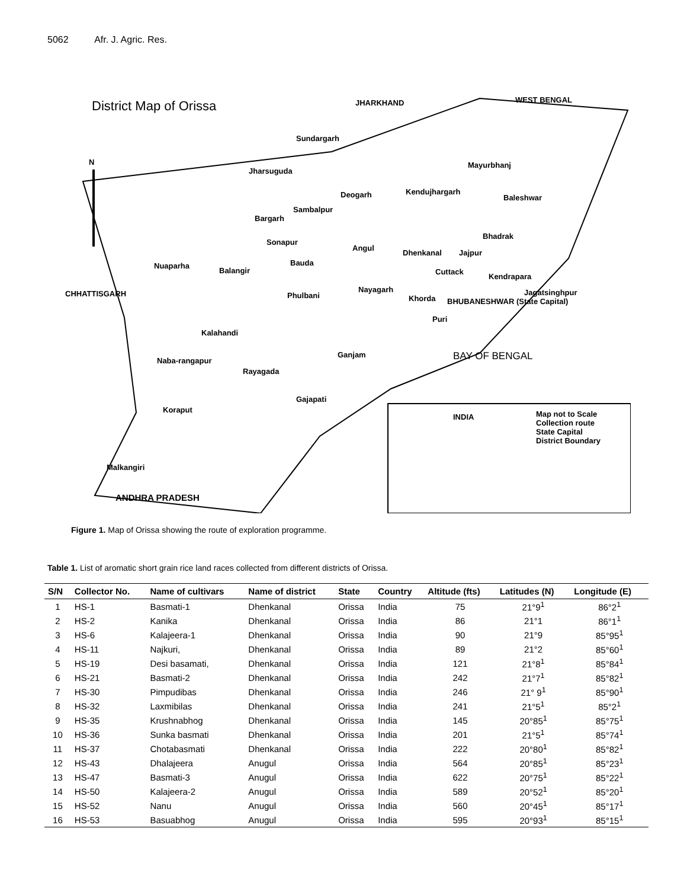5062 Afr. J. Agric. Res.
District Map of Orissa JHARKHAND WEST BENGAL
N
Sundargarh
Mayurbhanj
Jharsuguda
Deogarh Kendujhargarh
Baleshwar
Sambalpur
Bargarh
Bhadrak
Sonapur
Angul
Dhenkanal Jajpur
Bauda
Nuaparha
Balangir Cuttack
Kendrapara
CHHATTISGARH Nayagarh
Phulbani Jagatsinghpur
Khorda BHUBANESHWAR (State Capital)
Puri
Kalahandi
Ganjam BAY OF BENGAL
Naba-rangapur
Rayagada
Gajapati
Koraput
INDIA
Map not to Scale
Collection route
State Capital
District Boundary
Malkangiri
ANDHRA PRADESH
Figure 1. Map of Orissa showing the route of exploration programme.
Table 1. List of aromatic short grain rice land races collected from different districts of Orissa.
| S/N | Collector No. | Name of cultivars | Name of district | State | Country | Altitude (fts) | Latitudes (N) | Longitude (E) |
| --- | --- | --- | --- | --- | --- | --- | --- | --- |
| 1 | HS-1 | Basmati-1 | Dhenkanal | Orissa | India | 75 | 21°9<sup>1</sup> | 86°2<sup>1</sup> |
| 2 | HS-2 | Kanika | Dhenkanal | Orissa | India | 86 | 21°1 | 86°1<sup>1</sup> |
| 3 | HS-6 | Kalajeera-1 | Dhenkanal | Orissa | India | 90 | 21°9 | 85°95<sup>1</sup> |
| 4 | HS-11 | Najkuri, | Dhenkanal | Orissa | India | 89 | 21°2 | 85°60<sup>1</sup> |
| 5 | HS-19 | Desi basamati, | Dhenkanal | Orissa | India | 121 | 21°8<sup>1</sup> | 85°84<sup>1</sup> |
| 6 | HS-21 | Basmati-2 | Dhenkanal | Orissa | India | 242 | 21°7<sup>1</sup> | 85°82<sup>1</sup> |
| 7 | HS-30 | Pimpudibas | Dhenkanal | Orissa | India | 246 | 21° 9<sup>1</sup> | 85°90<sup>1</sup> |
| 8 | HS-32 | Laxmibilas | Dhenkanal | Orissa | India | 241 | 21°5<sup>1</sup> | 85°2<sup>1</sup> |
| 9 | HS-35 | Krushnabhog | Dhenkanal | Orissa | India | 145 | 20°85<sup>1</sup> | 85°75<sup>1</sup> |
| 10 | HS-36 | Sunka basmati | Dhenkanal | Orissa | India | 201 | 21°5<sup>1</sup> | 85°74<sup>1</sup> |
| 11 | HS-37 | Chotabasmati | Dhenkanal | Orissa | India | 222 | 20°80<sup>1</sup> | 85°82<sup>1</sup> |
| 12 | HS-43 | Dhalajeera | Anugul | Orissa | India | 564 | 20°85<sup>1</sup> | 85°23<sup>1</sup> |
| 13 | HS-47 | Basmati-3 | Anugul | Orissa | India | 622 | 20°75<sup>1</sup> | 85°22<sup>1</sup> |
| 14 | HS-50 | Kalajeera-2 | Anugul | Orissa | India | 589 | 20°52<sup>1</sup> | 85°20<sup>1</sup> |
| 15 | HS-52 | Nanu | Anugul | Orissa | India | 560 | 20°45<sup>1</sup> | 85°17<sup>1</sup> |
| 16 | HS-53 | Basuabhog | Anugul | Orissa | India | 595 | 20°93<sup>1</sup> | 85°15<sup>1</sup> |